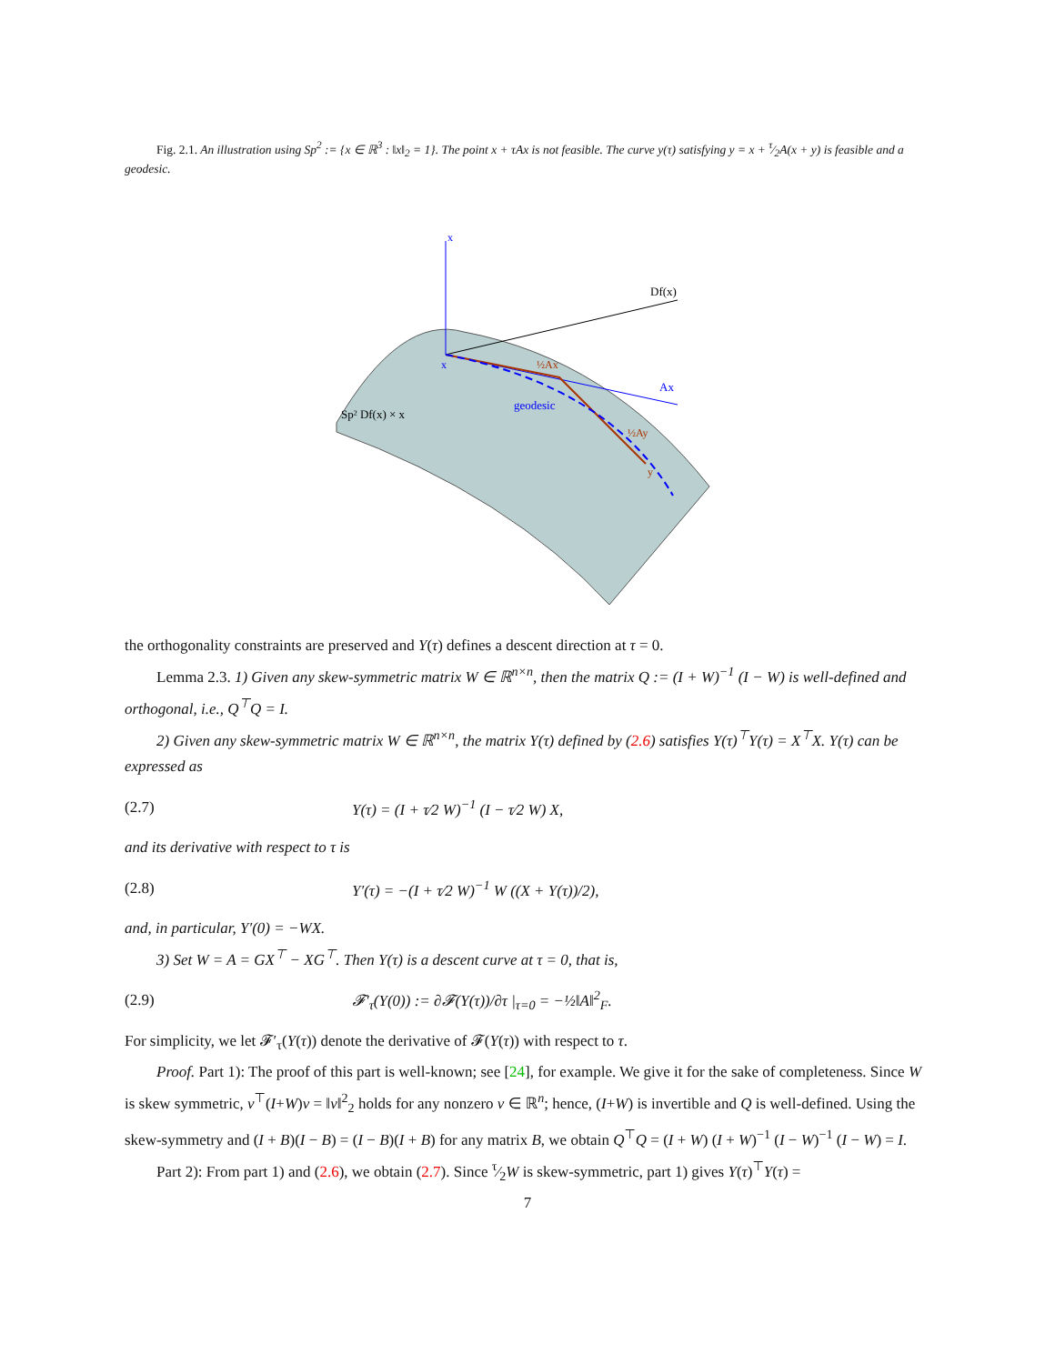Fig. 2.1. An illustration using Sp<sup>2</sup> := {x ∈ ℝ<sup>3</sup> : ‖x‖<sub>2</sub> = 1}. The point x + τAx is not feasible. The curve y(τ) satisfying y = x + τ⁄2A(x + y) is feasible and a geodesic.
Df(x)
Ax
geodesic
Sp² Df(x) × x
½Ax
½Ay
x
x
y
the orthogonality constraints are preserved and Y(τ) defines a descent direction at τ = 0.
Lemma 2.3. 1) Given any skew-symmetric matrix W ∈ ℝ<sup>n×n</sup>, then the matrix Q := (I + W)<sup>−1</sup> (I − W) is well-defined and orthogonal, i.e., Q<sup>⊤</sup>Q = I.
2) Given any skew-symmetric matrix W ∈ ℝ<sup>n×n</sup>, the matrix Y(τ) defined by (2.6) satisfies Y(τ)<sup>⊤</sup>Y(τ) = X<sup>⊤</sup>X. Y(τ) can be expressed as
(2.7) Y(τ) = (I + τ⁄2 W)<sup>−1</sup> (I − τ⁄2 W) X,
and its derivative with respect to τ is
(2.8) Y′(τ) = −(I + τ⁄2 W)<sup>−1</sup> W ((X + Y(τ))/2),
and, in particular, Y′(0) = −WX.
3) Set W = A = GX<sup>⊤</sup> − XG<sup>⊤</sup>. Then Y(τ) is a descent curve at τ = 0, that is,
(2.9) 𝓕′<sub>τ</sub>(Y(0)) := ∂𝓕(Y(τ))/∂τ |<sub>τ=0</sub> = −½‖A‖<sup>2</sup><sub>F</sub>.
For simplicity, we let 𝓕′<sub>τ</sub>(Y(τ)) denote the derivative of 𝓕(Y(τ)) with respect to τ.
Proof. Part 1): The proof of this part is well-known; see [24], for example. We give it for the sake of completeness. Since W is skew symmetric, v<sup>⊤</sup>(I+W)v = ‖v‖<sup>2</sup><sub>2</sub> holds for any nonzero v ∈ ℝ<sup>n</sup>; hence, (I+W) is invertible and Q is well-defined. Using the skew-symmetry and (I + B)(I − B) = (I − B)(I + B) for any matrix B, we obtain Q<sup>⊤</sup>Q = (I + W) (I + W)<sup>−1</sup> (I − W)<sup>−1</sup> (I − W) = I.
Part 2): From part 1) and (2.6), we obtain (2.7). Since τ⁄2W is skew-symmetric, part 1) gives Y(τ)<sup>⊤</sup>Y(τ) =
7